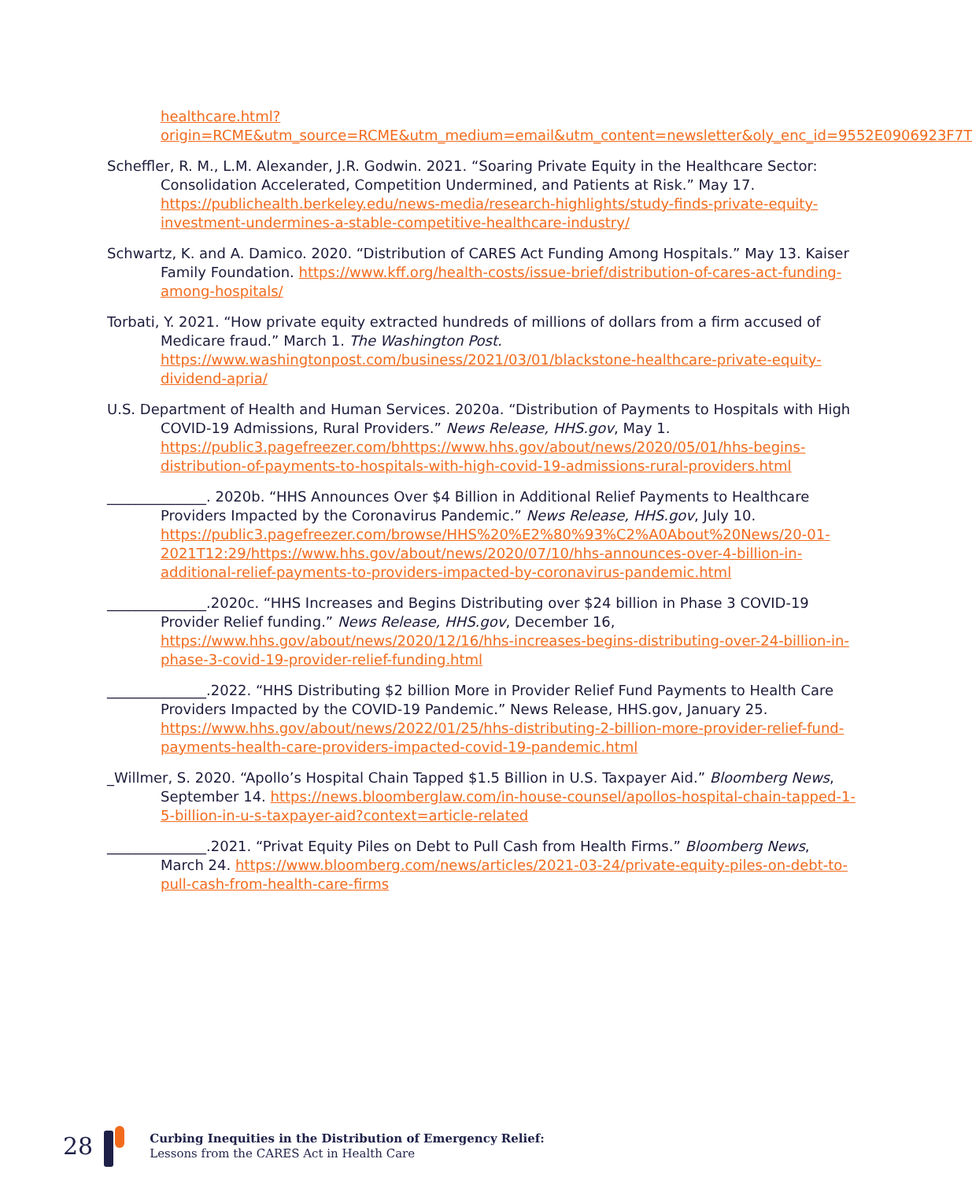healthcare.html?origin=RCME&utm_source=RCME&utm_medium=email&utm_content=newsletter&oly_enc_id=9552E0906923F7T
Scheffler, R. M., L.M. Alexander, J.R. Godwin. 2021. “Soaring Private Equity in the Healthcare Sector: Consolidation Accelerated, Competition Undermined, and Patients at Risk.” May 17. https://publichealth.berkeley.edu/news-media/research-highlights/study-finds-private-equity-investment-undermines-a-stable-competitive-healthcare-industry/
Schwartz, K. and A. Damico. 2020. “Distribution of CARES Act Funding Among Hospitals.” May 13. Kaiser Family Foundation. https://www.kff.org/health-costs/issue-brief/distribution-of-cares-act-funding-among-hospitals/
Torbati, Y. 2021. “How private equity extracted hundreds of millions of dollars from a firm accused of Medicare fraud.” March 1. The Washington Post. https://www.washingtonpost.com/business/2021/03/01/blackstone-healthcare-private-equity-dividend-apria/
U.S. Department of Health and Human Services. 2020a. “Distribution of Payments to Hospitals with High COVID-19 Admissions, Rural Providers.” News Release, HHS.gov, May 1. https://public3.pagefreezer.com/bhttps://www.hhs.gov/about/news/2020/05/01/hhs-begins-distribution-of-payments-to-hospitals-with-high-covid-19-admissions-rural-providers.html
______________. 2020b. “HHS Announces Over $4 Billion in Additional Relief Payments to Healthcare Providers Impacted by the Coronavirus Pandemic.” News Release, HHS.gov, July 10. https://public3.pagefreezer.com/browse/HHS%20%E2%80%93%C2%A0About%20News/20-01-2021T12:29/https://www.hhs.gov/about/news/2020/07/10/hhs-announces-over-4-billion-in-additional-relief-payments-to-providers-impacted-by-coronavirus-pandemic.html
______________.2020c. “HHS Increases and Begins Distributing over $24 billion in Phase 3 COVID-19 Provider Relief funding.” News Release, HHS.gov, December 16, https://www.hhs.gov/about/news/2020/12/16/hhs-increases-begins-distributing-over-24-billion-in-phase-3-covid-19-provider-relief-funding.html
______________.2022. “HHS Distributing $2 billion More in Provider Relief Fund Payments to Health Care Providers Impacted by the COVID-19 Pandemic.” News Release, HHS.gov, January 25. https://www.hhs.gov/about/news/2022/01/25/hhs-distributing-2-billion-more-provider-relief-fund-payments-health-care-providers-impacted-covid-19-pandemic.html
_Willmer, S. 2020. “Apollo’s Hospital Chain Tapped $1.5 Billion in U.S. Taxpayer Aid.” Bloomberg News, September 14. https://news.bloomberglaw.com/in-house-counsel/apollos-hospital-chain-tapped-1-5-billion-in-u-s-taxpayer-aid?context=article-related
______________.2021. “Privat Equity Piles on Debt to Pull Cash from Health Firms.” Bloomberg News, March 24. https://www.bloomberg.com/news/articles/2021-03-24/private-equity-piles-on-debt-to-pull-cash-from-health-care-firms
28
Curbing Inequities in the Distribution of Emergency Relief:
Lessons from the CARES Act in Health Care